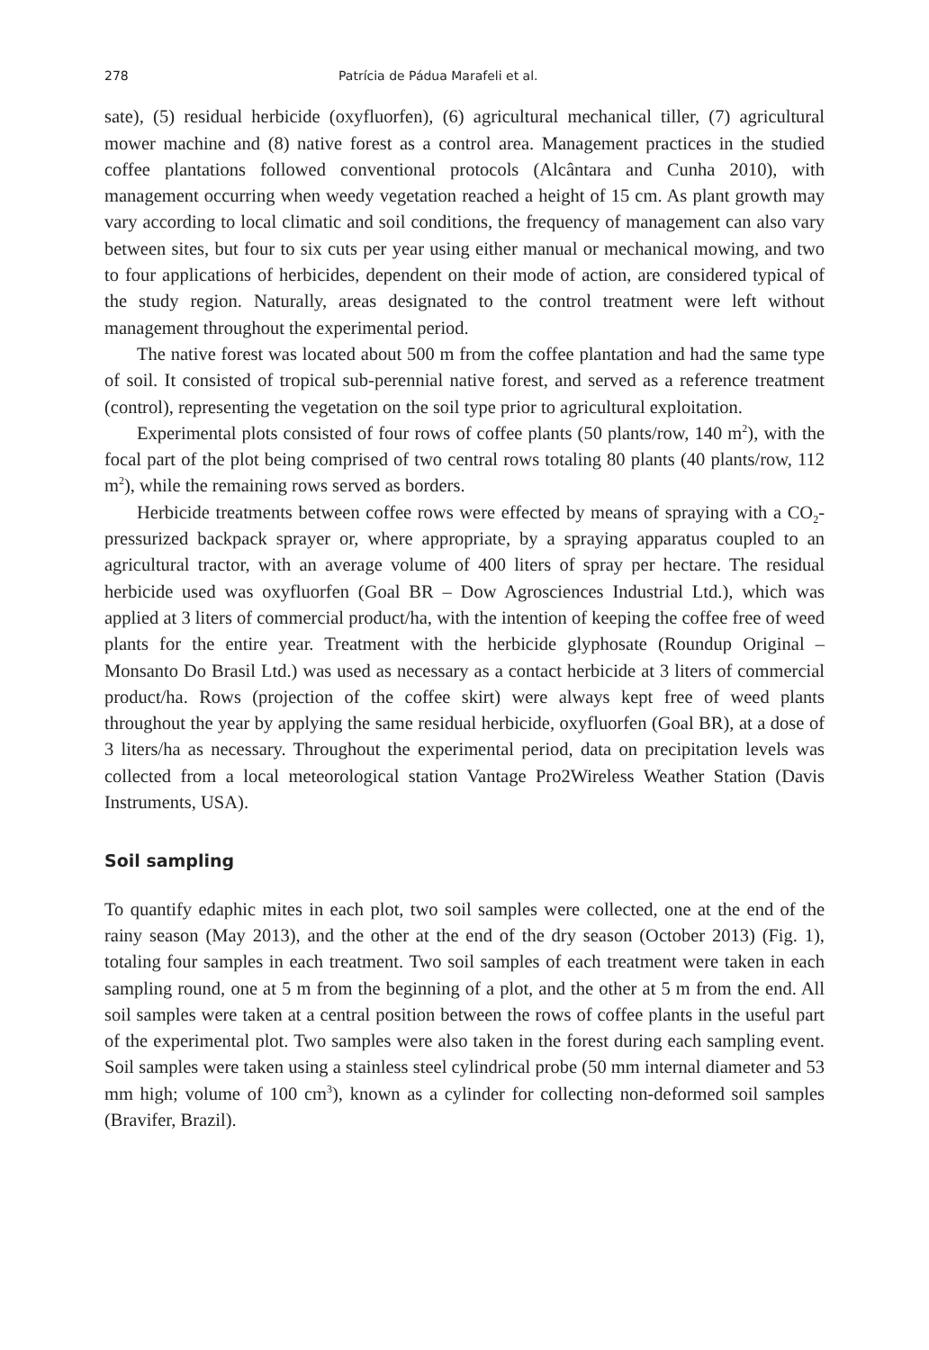278 Patrícia de Pádua Marafeli et al.
sate), (5) residual herbicide (oxyfluorfen), (6) agricultural mechanical tiller, (7) agricultural mower machine and (8) native forest as a control area. Management practices in the studied coffee plantations followed conventional protocols (Alcântara and Cunha 2010), with management occurring when weedy vegetation reached a height of 15 cm. As plant growth may vary according to local climatic and soil conditions, the frequency of management can also vary between sites, but four to six cuts per year using either manual or mechanical mowing, and two to four applications of herbicides, dependent on their mode of action, are considered typical of the study region. Naturally, areas designated to the control treatment were left without management throughout the experimental period.
The native forest was located about 500 m from the coffee plantation and had the same type of soil. It consisted of tropical sub-perennial native forest, and served as a reference treatment (control), representing the vegetation on the soil type prior to agricultural exploitation.
Experimental plots consisted of four rows of coffee plants (50 plants/row, 140 m<sup>2</sup>), with the focal part of the plot being comprised of two central rows totaling 80 plants (40 plants/row, 112 m<sup>2</sup>), while the remaining rows served as borders.
Herbicide treatments between coffee rows were effected by means of spraying with a CO<sub>2</sub>-pressurized backpack sprayer or, where appropriate, by a spraying apparatus coupled to an agricultural tractor, with an average volume of 400 liters of spray per hectare. The residual herbicide used was oxyfluorfen (Goal BR – Dow Agrosciences Industrial Ltd.), which was applied at 3 liters of commercial product/ha, with the intention of keeping the coffee free of weed plants for the entire year. Treatment with the herbicide glyphosate (Roundup Original – Monsanto Do Brasil Ltd.) was used as necessary as a contact herbicide at 3 liters of commercial product/ha. Rows (projection of the coffee skirt) were always kept free of weed plants throughout the year by applying the same residual herbicide, oxyfluorfen (Goal BR), at a dose of 3 liters/ha as necessary. Throughout the experimental period, data on precipitation levels was collected from a local meteorological station Vantage Pro2Wireless Weather Station (Davis Instruments, USA).
Soil sampling
To quantify edaphic mites in each plot, two soil samples were collected, one at the end of the rainy season (May 2013), and the other at the end of the dry season (October 2013) (Fig. 1), totaling four samples in each treatment. Two soil samples of each treatment were taken in each sampling round, one at 5 m from the beginning of a plot, and the other at 5 m from the end. All soil samples were taken at a central position between the rows of coffee plants in the useful part of the experimental plot. Two samples were also taken in the forest during each sampling event. Soil samples were taken using a stainless steel cylindrical probe (50 mm internal diameter and 53 mm high; volume of 100 cm<sup>3</sup>), known as a cylinder for collecting non-deformed soil samples (Bravifer, Brazil).